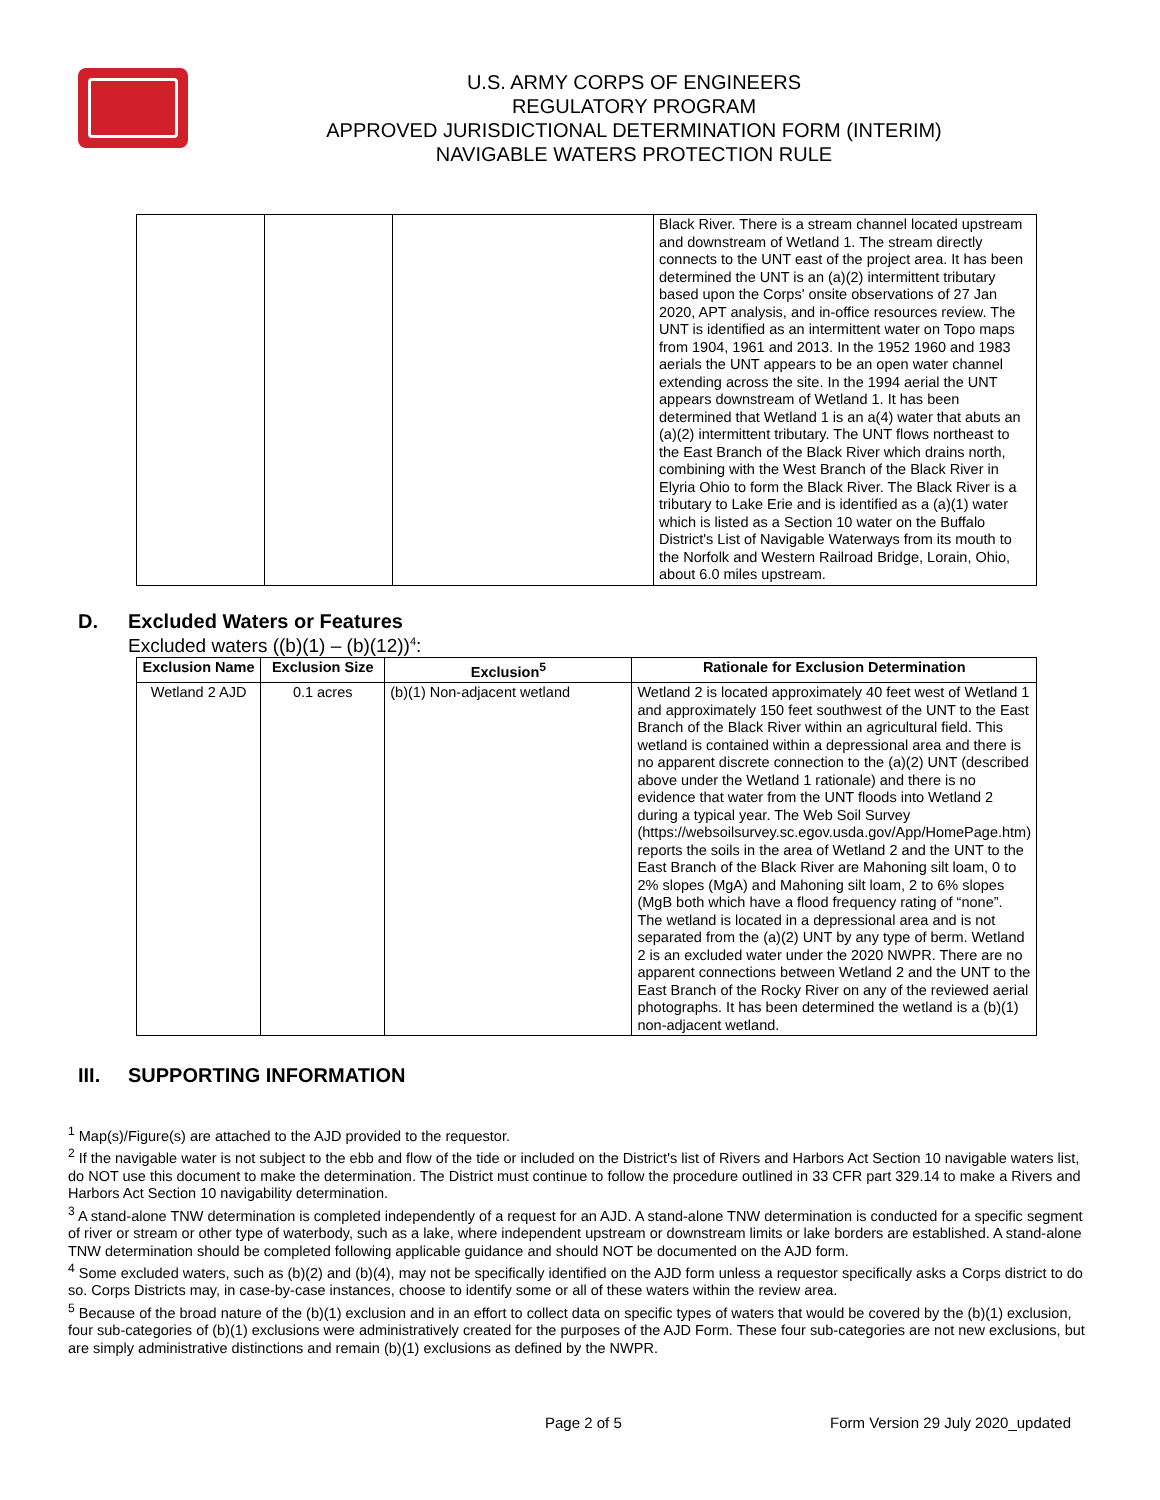U.S. ARMY CORPS OF ENGINEERS
REGULATORY PROGRAM
APPROVED JURISDICTIONAL DETERMINATION FORM (INTERIM)
NAVIGABLE WATERS PROTECTION RULE
| | | | Black River. There is a stream channel located upstream and downstream of Wetland 1. The stream directly connects to the UNT east of the project area. It has been determined the UNT is an (a)(2) intermittent tributary based upon the Corps' onsite observations of 27 Jan 2020, APT analysis, and in-office resources review. The UNT is identified as an intermittent water on Topo maps from 1904, 1961 and 2013. In the 1952 1960 and 1983 aerials the UNT appears to be an open water channel extending across the site. In the 1994 aerial the UNT appears downstream of Wetland 1. It has been determined that Wetland 1 is an a(4) water that abuts an (a)(2) intermittent tributary. The UNT flows northeast to the East Branch of the Black River which drains north, combining with the West Branch of the Black River in Elyria Ohio to form the Black River. The Black River is a tributary to Lake Erie and is identified as a (a)(1) water which is listed as a Section 10 water on the Buffalo District's List of Navigable Waterways from its mouth to the Norfolk and Western Railroad Bridge, Lorain, Ohio, about 6.0 miles upstream. |
D. Excluded Waters or Features
Excluded waters ((b)(1) – (b)(12))<sup>4</sup>:
| Exclusion Name | Exclusion Size | Exclusion<sup>5</sup> | Rationale for Exclusion Determination |
| --- | --- | --- | --- |
| Wetland 2 AJD | 0.1 acres | (b)(1) Non-adjacent wetland | Wetland 2 is located approximately 40 feet west of Wetland 1 and approximately 150 feet southwest of the UNT to the East Branch of the Black River within an agricultural field. This wetland is contained within a depressional area and there is no apparent discrete connection to the (a)(2) UNT (described above under the Wetland 1 rationale) and there is no evidence that water from the UNT floods into Wetland 2 during a typical year. The Web Soil Survey (https://websoilsurvey.sc.egov.usda.gov/App/HomePage.htm) reports the soils in the area of Wetland 2 and the UNT to the East Branch of the Black River are Mahoning silt loam, 0 to 2% slopes (MgA) and Mahoning silt loam, 2 to 6% slopes (MgB both which have a flood frequency rating of “none”. The wetland is located in a depressional area and is not separated from the (a)(2) UNT by any type of berm. Wetland 2 is an excluded water under the 2020 NWPR. There are no apparent connections between Wetland 2 and the UNT to the East Branch of the Rocky River on any of the reviewed aerial photographs. It has been determined the wetland is a (b)(1) non-adjacent wetland. |
III. SUPPORTING INFORMATION
<sup>1</sup> Map(s)/Figure(s) are attached to the AJD provided to the requestor.
<sup>2</sup> If the navigable water is not subject to the ebb and flow of the tide or included on the District's list of Rivers and Harbors Act Section 10 navigable waters list, do NOT use this document to make the determination. The District must continue to follow the procedure outlined in 33 CFR part 329.14 to make a Rivers and Harbors Act Section 10 navigability determination.
<sup>3</sup> A stand-alone TNW determination is completed independently of a request for an AJD. A stand-alone TNW determination is conducted for a specific segment of river or stream or other type of waterbody, such as a lake, where independent upstream or downstream limits or lake borders are established. A stand-alone TNW determination should be completed following applicable guidance and should NOT be documented on the AJD form.
<sup>4</sup> Some excluded waters, such as (b)(2) and (b)(4), may not be specifically identified on the AJD form unless a requestor specifically asks a Corps district to do so. Corps Districts may, in case-by-case instances, choose to identify some or all of these waters within the review area.
<sup>5</sup> Because of the broad nature of the (b)(1) exclusion and in an effort to collect data on specific types of waters that would be covered by the (b)(1) exclusion, four sub-categories of (b)(1) exclusions were administratively created for the purposes of the AJD Form. These four sub-categories are not new exclusions, but are simply administrative distinctions and remain (b)(1) exclusions as defined by the NWPR.
Page 2 of 5 Form Version 29 July 2020_updated